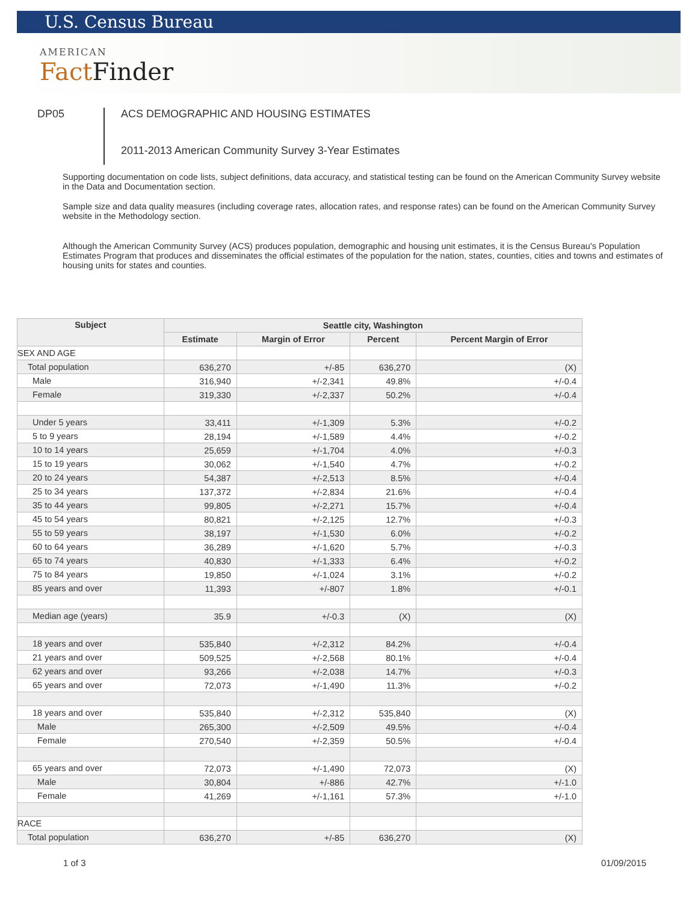U.S. Census Bureau
AMERICAN
FactFinder
DP05
ACS DEMOGRAPHIC AND HOUSING ESTIMATES
2011-2013 American Community Survey 3-Year Estimates
Supporting documentation on code lists, subject definitions, data accuracy, and statistical testing can be found on the American Community Survey website in the Data and Documentation section.
Sample size and data quality measures (including coverage rates, allocation rates, and response rates) can be found on the American Community Survey website in the Methodology section.
Although the American Community Survey (ACS) produces population, demographic and housing unit estimates, it is the Census Bureau's Population Estimates Program that produces and disseminates the official estimates of the population for the nation, states, counties, cities and towns and estimates of housing units for states and counties.
| Subject | Seattle city, Washington | | | |
| --- | --- | --- | --- | --- |
| | Estimate | Margin of Error | Percent | Percent Margin of Error |
| SEX AND AGE | | | | |
| Total population | 636,270 | +/-85 | 636,270 | (X) |
| Male | 316,940 | +/-2,341 | 49.8% | +/-0.4 |
| Female | 319,330 | +/-2,337 | 50.2% | +/-0.4 |
| Under 5 years | 33,411 | +/-1,309 | 5.3% | +/-0.2 |
| 5 to 9 years | 28,194 | +/-1,589 | 4.4% | +/-0.2 |
| 10 to 14 years | 25,659 | +/-1,704 | 4.0% | +/-0.3 |
| 15 to 19 years | 30,062 | +/-1,540 | 4.7% | +/-0.2 |
| 20 to 24 years | 54,387 | +/-2,513 | 8.5% | +/-0.4 |
| 25 to 34 years | 137,372 | +/-2,834 | 21.6% | +/-0.4 |
| 35 to 44 years | 99,805 | +/-2,271 | 15.7% | +/-0.4 |
| 45 to 54 years | 80,821 | +/-2,125 | 12.7% | +/-0.3 |
| 55 to 59 years | 38,197 | +/-1,530 | 6.0% | +/-0.2 |
| 60 to 64 years | 36,289 | +/-1,620 | 5.7% | +/-0.3 |
| 65 to 74 years | 40,830 | +/-1,333 | 6.4% | +/-0.2 |
| 75 to 84 years | 19,850 | +/-1,024 | 3.1% | +/-0.2 |
| 85 years and over | 11,393 | +/-807 | 1.8% | +/-0.1 |
| Median age (years) | 35.9 | +/-0.3 | (X) | (X) |
| 18 years and over | 535,840 | +/-2,312 | 84.2% | +/-0.4 |
| 21 years and over | 509,525 | +/-2,568 | 80.1% | +/-0.4 |
| 62 years and over | 93,266 | +/-2,038 | 14.7% | +/-0.3 |
| 65 years and over | 72,073 | +/-1,490 | 11.3% | +/-0.2 |
| 18 years and over | 535,840 | +/-2,312 | 535,840 | (X) |
| Male | 265,300 | +/-2,509 | 49.5% | +/-0.4 |
| Female | 270,540 | +/-2,359 | 50.5% | +/-0.4 |
| 65 years and over | 72,073 | +/-1,490 | 72,073 | (X) |
| Male | 30,804 | +/-886 | 42.7% | +/-1.0 |
| Female | 41,269 | +/-1,161 | 57.3% | +/-1.0 |
| RACE | | | | |
| Total population | 636,270 | +/-85 | 636,270 | (X) |
1 of 3 01/09/2015